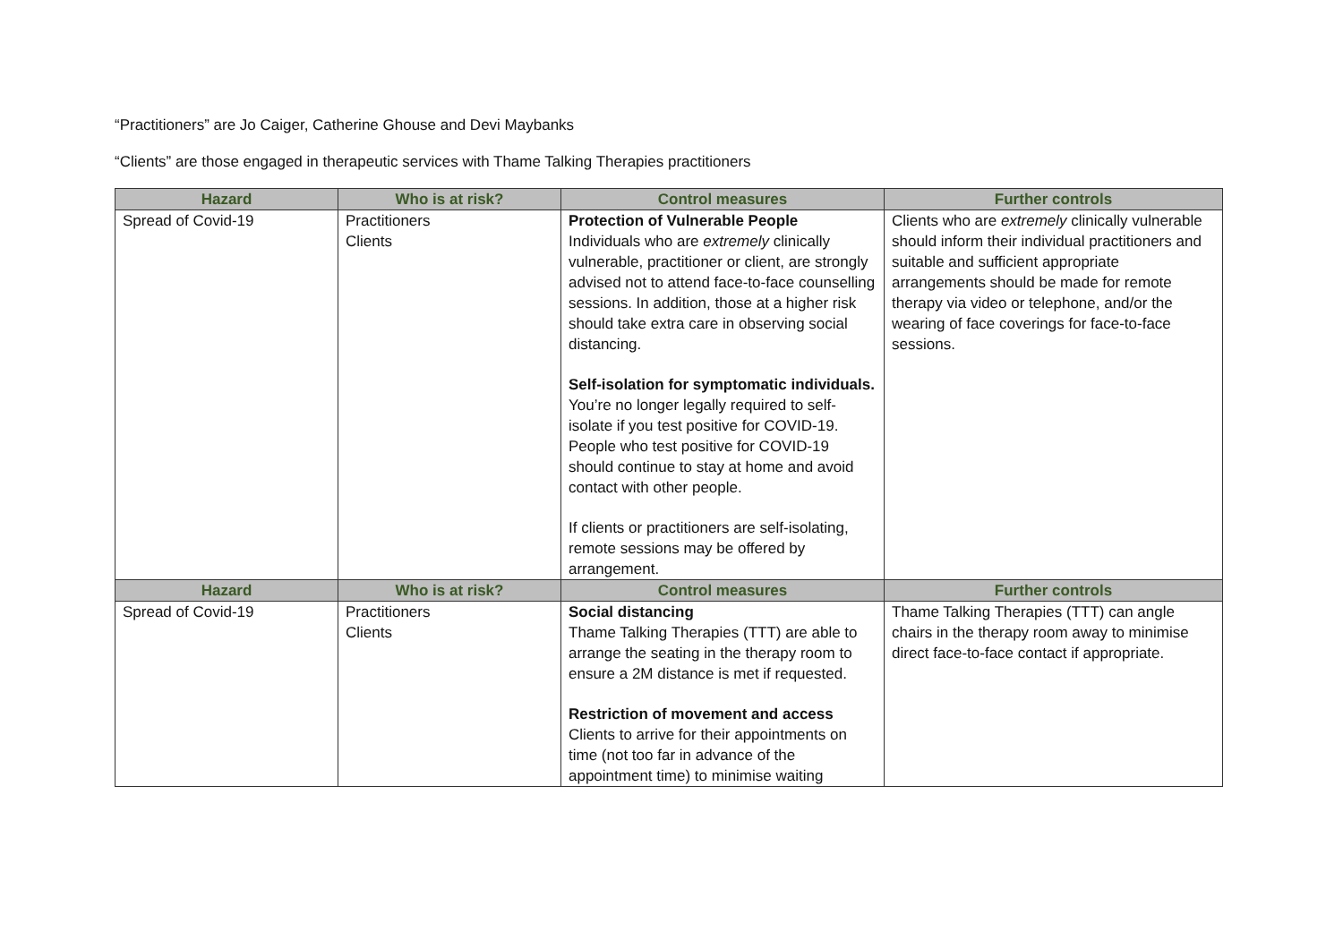“Practitioners” are Jo Caiger, Catherine Ghouse and Devi Maybanks
“Clients” are those engaged in therapeutic services with Thame Talking Therapies practitioners
| Hazard | Who is at risk? | Control measures | Further controls |
| --- | --- | --- | --- |
| Spread of Covid-19 | Practitioners Clients | Protection of Vulnerable People Individuals who are extremely clinically vulnerable, practitioner or client, are strongly advised not to attend face-to-face counselling sessions. In addition, those at a higher risk should take extra care in observing social distancing. Self-isolation for symptomatic individuals. You’re no longer legally required to self-isolate if you test positive for COVID-19. People who test positive for COVID-19 should continue to stay at home and avoid contact with other people. If clients or practitioners are self-isolating, remote sessions may be offered by arrangement. | Clients who are extremely clinically vulnerable should inform their individual practitioners and suitable and sufficient appropriate arrangements should be made for remote therapy via video or telephone, and/or the wearing of face coverings for face-to-face sessions. |
| Hazard | Who is at risk? | Control measures | Further controls |
| Spread of Covid-19 | Practitioners Clients | Social distancing Thame Talking Therapies (TTT) are able to arrange the seating in the therapy room to ensure a 2M distance is met if requested. Restriction of movement and access Clients to arrive for their appointments on time (not too far in advance of the appointment time) to minimise waiting | Thame Talking Therapies (TTT) can angle chairs in the therapy room away to minimise direct face-to-face contact if appropriate. |